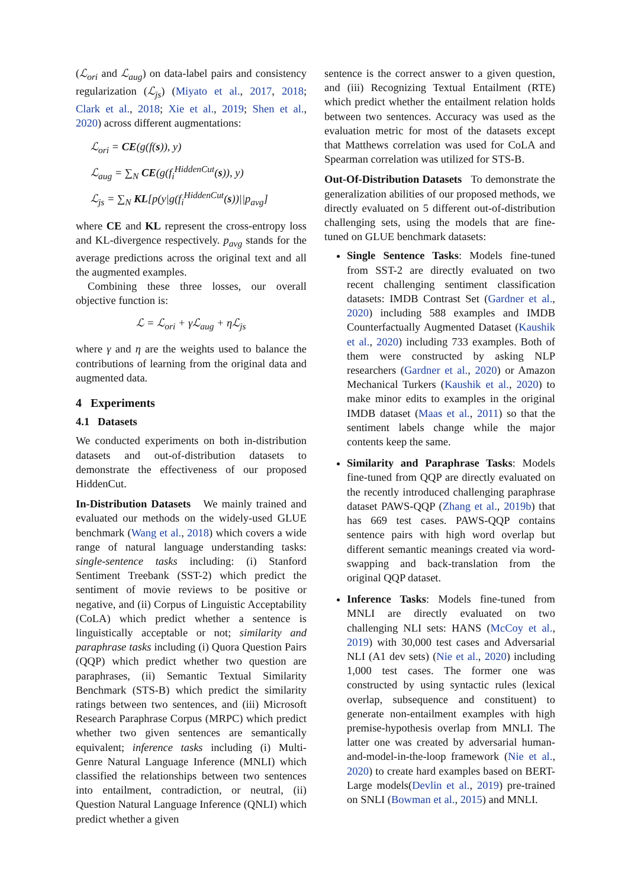(ℒ<sub>ori</sub> and ℒ<sub>aug</sub>) on data-label pairs and consistency regularization (ℒ<sub>js</sub>) (Miyato et al., 2017, 2018; Clark et al., 2018; Xie et al., 2019; Shen et al., 2020) across different augmentations:
ℒ<sub>ori</sub> = CE(g(f(s)), y)
ℒ<sub>aug</sub> = ∑<sub>N</sub> CE(g(f<sub>i</sub><sup>HiddenCut</sup>(s)), y)
ℒ<sub>js</sub> = ∑<sub>N</sub> KL[p(y|g(f<sub>i</sub><sup>HiddenCut</sup>(s))||p<sub>avg</sub>]
where CE and KL represent the cross-entropy loss and KL-divergence respectively. p<sub>avg</sub> stands for the average predictions across the original text and all the augmented examples.
Combining these three losses, our overall objective function is:
ℒ = ℒ<sub>ori</sub> + γℒ<sub>aug</sub> + ηℒ<sub>js</sub>
where γ and η are the weights used to balance the contributions of learning from the original data and augmented data.
4 Experiments
4.1 Datasets
We conducted experiments on both in-distribution datasets and out-of-distribution datasets to demonstrate the effectiveness of our proposed HiddenCut.
In-Distribution Datasets We mainly trained and evaluated our methods on the widely-used GLUE benchmark (Wang et al., 2018) which covers a wide range of natural language understanding tasks: single-sentence tasks including: (i) Stanford Sentiment Treebank (SST-2) which predict the sentiment of movie reviews to be positive or negative, and (ii) Corpus of Linguistic Acceptability (CoLA) which predict whether a sentence is linguistically acceptable or not; similarity and paraphrase tasks including (i) Quora Question Pairs (QQP) which predict whether two question are paraphrases, (ii) Semantic Textual Similarity Benchmark (STS-B) which predict the similarity ratings between two sentences, and (iii) Microsoft Research Paraphrase Corpus (MRPC) which predict whether two given sentences are semantically equivalent; inference tasks including (i) Multi-Genre Natural Language Inference (MNLI) which classified the relationships between two sentences into entailment, contradiction, or neutral, (ii) Question Natural Language Inference (QNLI) which predict whether a given
sentence is the correct answer to a given question, and (iii) Recognizing Textual Entailment (RTE) which predict whether the entailment relation holds between two sentences. Accuracy was used as the evaluation metric for most of the datasets except that Matthews correlation was used for CoLA and Spearman correlation was utilized for STS-B.
Out-Of-Distribution Datasets To demonstrate the generalization abilities of our proposed methods, we directly evaluated on 5 different out-of-distribution challenging sets, using the models that are fine-tuned on GLUE benchmark datasets:
Single Sentence Tasks: Models fine-tuned from SST-2 are directly evaluated on two recent challenging sentiment classification datasets: IMDB Contrast Set (Gardner et al., 2020) including 588 examples and IMDB Counterfactually Augmented Dataset (Kaushik et al., 2020) including 733 examples. Both of them were constructed by asking NLP researchers (Gardner et al., 2020) or Amazon Mechanical Turkers (Kaushik et al., 2020) to make minor edits to examples in the original IMDB dataset (Maas et al., 2011) so that the sentiment labels change while the major contents keep the same.
Similarity and Paraphrase Tasks: Models fine-tuned from QQP are directly evaluated on the recently introduced challenging paraphrase dataset PAWS-QQP (Zhang et al., 2019b) that has 669 test cases. PAWS-QQP contains sentence pairs with high word overlap but different semantic meanings created via word-swapping and back-translation from the original QQP dataset.
Inference Tasks: Models fine-tuned from MNLI are directly evaluated on two challenging NLI sets: HANS (McCoy et al., 2019) with 30,000 test cases and Adversarial NLI (A1 dev sets) (Nie et al., 2020) including 1,000 test cases. The former one was constructed by using syntactic rules (lexical overlap, subsequence and constituent) to generate non-entailment examples with high premise-hypothesis overlap from MNLI. The latter one was created by adversarial human-and-model-in-the-loop framework (Nie et al., 2020) to create hard examples based on BERT-Large models(Devlin et al., 2019) pre-trained on SNLI (Bowman et al., 2015) and MNLI.